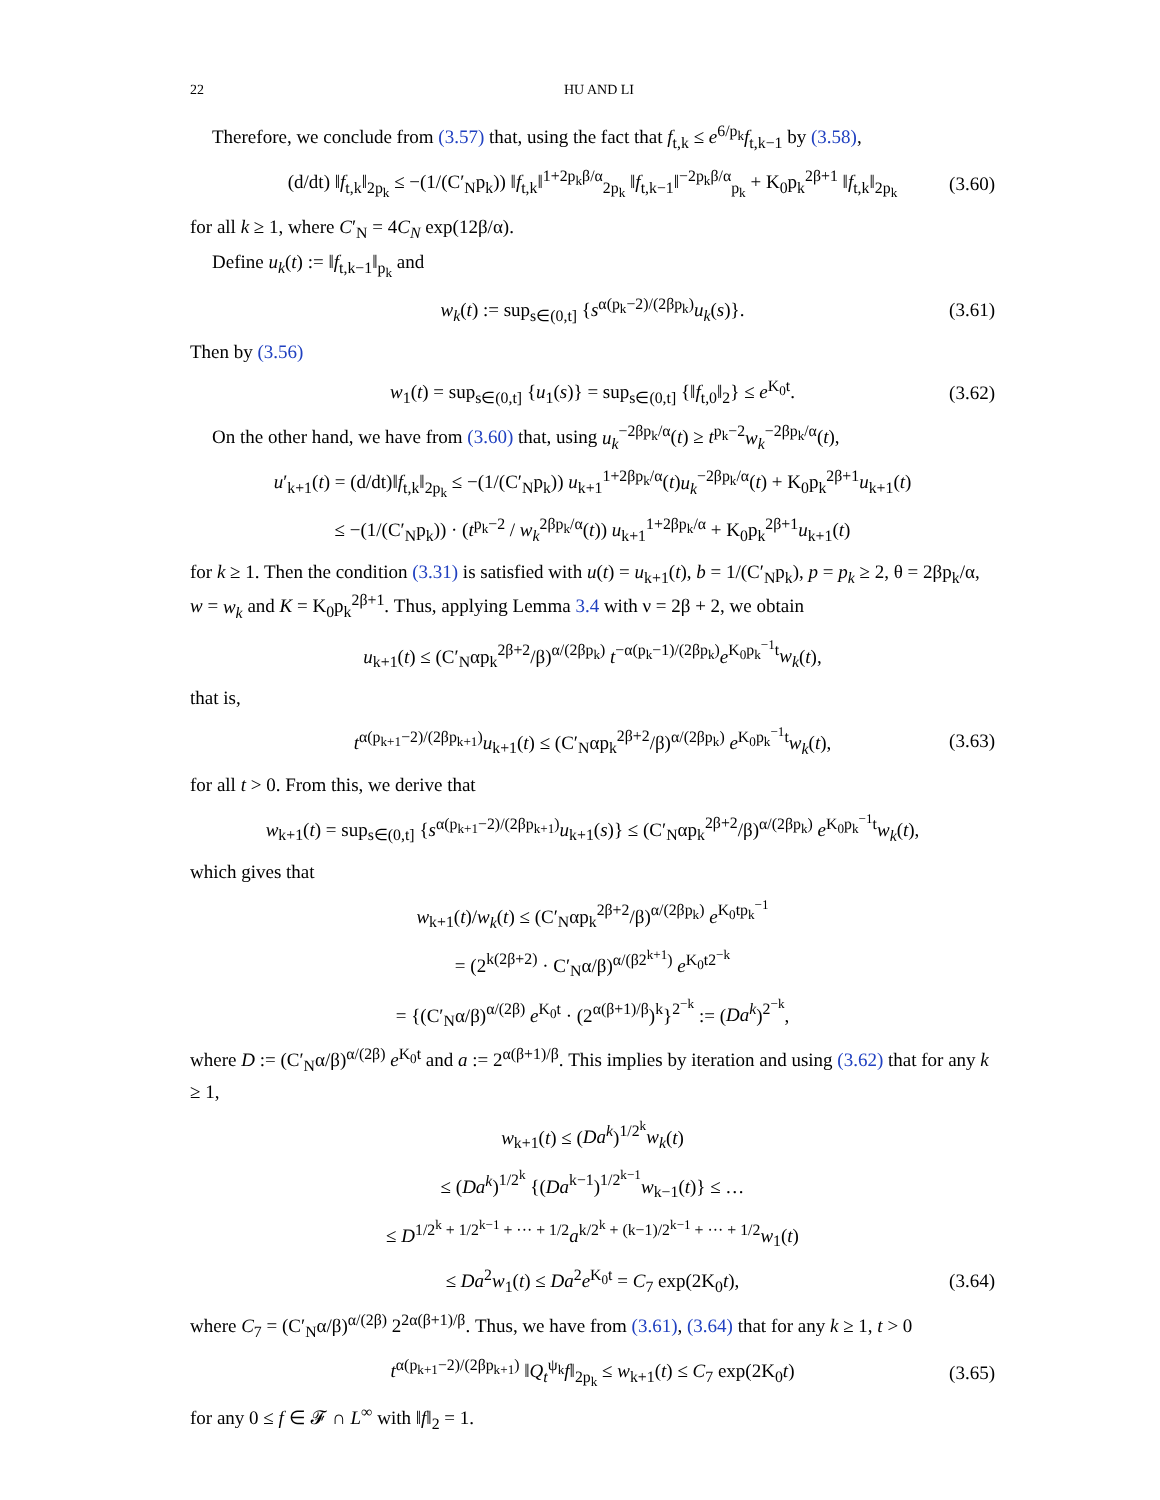22 HU AND LI
Therefore, we conclude from (3.57) that, using the fact that f<sub>t,k</sub> ≤ e<sup>6/p<sub>k</sub></sup>f<sub>t,k−1</sub> by (3.58),
(d/dt) ‖f<sub>t,k</sub>‖<sub>2p<sub>k</sub></sub> ≤ −(1/(C′<sub>N</sub>p<sub>k</sub>)) ‖f<sub>t,k</sub>‖<sup>1+2p<sub>k</sub>β/α</sup><sub>2p<sub>k</sub></sub> ‖f<sub>t,k−1</sub>‖<sup>−2p<sub>k</sub>β/α</sup><sub>p<sub>k</sub></sub> + K<sub>0</sub>p<sub>k</sub><sup>2β+1</sup> ‖f<sub>t,k</sub>‖<sub>2p<sub>k</sub></sub> (3.60)
for all k ≥ 1, where C′<sub>N</sub> = 4C<sub>N</sub> exp(12β/α).
Define u<sub>k</sub>(t) := ‖f<sub>t,k−1</sub>‖<sub>p<sub>k</sub></sub> and
w<sub>k</sub>(t) := sup<sub>s∈(0,t]</sub> {s<sup>α(p<sub>k</sub>−2)/(2βp<sub>k</sub>)</sup>u<sub>k</sub>(s)}. (3.61)
Then by (3.56)
w<sub>1</sub>(t) = sup<sub>s∈(0,t]</sub> {u<sub>1</sub>(s)} = sup<sub>s∈(0,t]</sub> {‖f<sub>t,0</sub>‖<sub>2</sub>} ≤ e<sup>K<sub>0</sub>t</sup>. (3.62)
On the other hand, we have from (3.60) that, using u<sub>k</sub><sup>−2βp<sub>k</sub>/α</sup>(t) ≥ t<sup>p<sub>k</sub>−2</sup>w<sub>k</sub><sup>−2βp<sub>k</sub>/α</sup>(t),
u′<sub>k+1</sub>(t) = (d/dt)‖f<sub>t,k</sub>‖<sub>2p<sub>k</sub></sub> ≤ −(1/(C′<sub>N</sub>p<sub>k</sub>)) u<sub>k+1</sub><sup>1+2βp<sub>k</sub>/α</sup>(t)u<sub>k</sub><sup>−2βp<sub>k</sub>/α</sup>(t) + K<sub>0</sub>p<sub>k</sub><sup>2β+1</sup>u<sub>k+1</sub>(t)
≤ −(1/(C′<sub>N</sub>p<sub>k</sub>)) · (t<sup>p<sub>k</sub>−2</sup> / w<sub>k</sub><sup>2βp<sub>k</sub>/α</sup>(t)) u<sub>k+1</sub><sup>1+2βp<sub>k</sub>/α</sup> + K<sub>0</sub>p<sub>k</sub><sup>2β+1</sup>u<sub>k+1</sub>(t)
for k ≥ 1. Then the condition (3.31) is satisfied with u(t) = u<sub>k+1</sub>(t), b = 1/(C′<sub>N</sub>p<sub>k</sub>), p = p<sub>k</sub> ≥ 2, θ = 2βp<sub>k</sub>/α, w = w<sub>k</sub> and K = K<sub>0</sub>p<sub>k</sub><sup>2β+1</sup>. Thus, applying Lemma 3.4 with ν = 2β + 2, we obtain
u<sub>k+1</sub>(t) ≤ (C′<sub>N</sub>αp<sub>k</sub><sup>2β+2</sup>/β)<sup>α/(2βp<sub>k</sub>)</sup> t<sup>−α(p<sub>k</sub>−1)/(2βp<sub>k</sub>)</sup>e<sup>K<sub>0</sub>p<sub>k</sub><sup>−1</sup>t</sup>w<sub>k</sub>(t),
that is,
t<sup>α(p<sub>k+1</sub>−2)/(2βp<sub>k+1</sub>)</sup>u<sub>k+1</sub>(t) ≤ (C′<sub>N</sub>αp<sub>k</sub><sup>2β+2</sup>/β)<sup>α/(2βp<sub>k</sub>)</sup> e<sup>K<sub>0</sub>p<sub>k</sub><sup>−1</sup>t</sup>w<sub>k</sub>(t), (3.63)
for all t > 0. From this, we derive that
w<sub>k+1</sub>(t) = sup<sub>s∈(0,t]</sub> {s<sup>α(p<sub>k+1</sub>−2)/(2βp<sub>k+1</sub>)</sup>u<sub>k+1</sub>(s)} ≤ (C′<sub>N</sub>αp<sub>k</sub><sup>2β+2</sup>/β)<sup>α/(2βp<sub>k</sub>)</sup> e<sup>K<sub>0</sub>p<sub>k</sub><sup>−1</sup>t</sup>w<sub>k</sub>(t),
which gives that
w<sub>k+1</sub>(t)/w<sub>k</sub>(t) ≤ (C′<sub>N</sub>αp<sub>k</sub><sup>2β+2</sup>/β)<sup>α/(2βp<sub>k</sub>)</sup> e<sup>K<sub>0</sub>tp<sub>k</sub><sup>−1</sup></sup>
= (2<sup>k(2β+2)</sup> · C′<sub>N</sub>α/β)<sup>α/(β2<sup>k+1</sup>)</sup> e<sup>K<sub>0</sub>t2<sup>−k</sup></sup>
= {(C′<sub>N</sub>α/β)<sup>α/(2β)</sup> e<sup>K<sub>0</sub>t</sup> · (2<sup>α(β+1)/β</sup>)<sup>k</sup>}<sup>2<sup>−k</sup></sup> := (Da<sup>k</sup>)<sup>2<sup>−k</sup></sup>,
where D := (C′<sub>N</sub>α/β)<sup>α/(2β)</sup> e<sup>K<sub>0</sub>t</sup> and a := 2<sup>α(β+1)/β</sup>. This implies by iteration and using (3.62) that for any k ≥ 1,
w<sub>k+1</sub>(t) ≤ (Da<sup>k</sup>)<sup>1/2<sup>k</sup></sup>w<sub>k</sub>(t)
≤ (Da<sup>k</sup>)<sup>1/2<sup>k</sup></sup> {(Da<sup>k−1</sup>)<sup>1/2<sup>k−1</sup></sup>w<sub>k−1</sub>(t)} ≤ …
≤ D<sup>1/2<sup>k</sup> + 1/2<sup>k−1</sup> + ··· + 1/2</sup>a<sup>k/2<sup>k</sup> + (k−1)/2<sup>k−1</sup> + ··· + 1/2</sup>w<sub>1</sub>(t)
≤ Da<sup>2</sup>w<sub>1</sub>(t) ≤ Da<sup>2</sup>e<sup>K<sub>0</sub>t</sup> = C<sub>7</sub> exp(2K<sub>0</sub>t), (3.64)
where C<sub>7</sub> = (C′<sub>N</sub>α/β)<sup>α/(2β)</sup> 2<sup>2α(β+1)/β</sup>. Thus, we have from (3.61), (3.64) that for any k ≥ 1, t > 0
t<sup>α(p<sub>k+1</sub>−2)/(2βp<sub>k+1</sub>)</sup> ‖Q<sub>t</sub><sup>ψ<sub>k</sub></sup>f‖<sub>2p<sub>k</sub></sub> ≤ w<sub>k+1</sub>(t) ≤ C<sub>7</sub> exp(2K<sub>0</sub>t) (3.65)
for any 0 ≤ f ∈ 𝓕 ∩ L<sup>∞</sup> with ‖f‖<sub>2</sub> = 1.